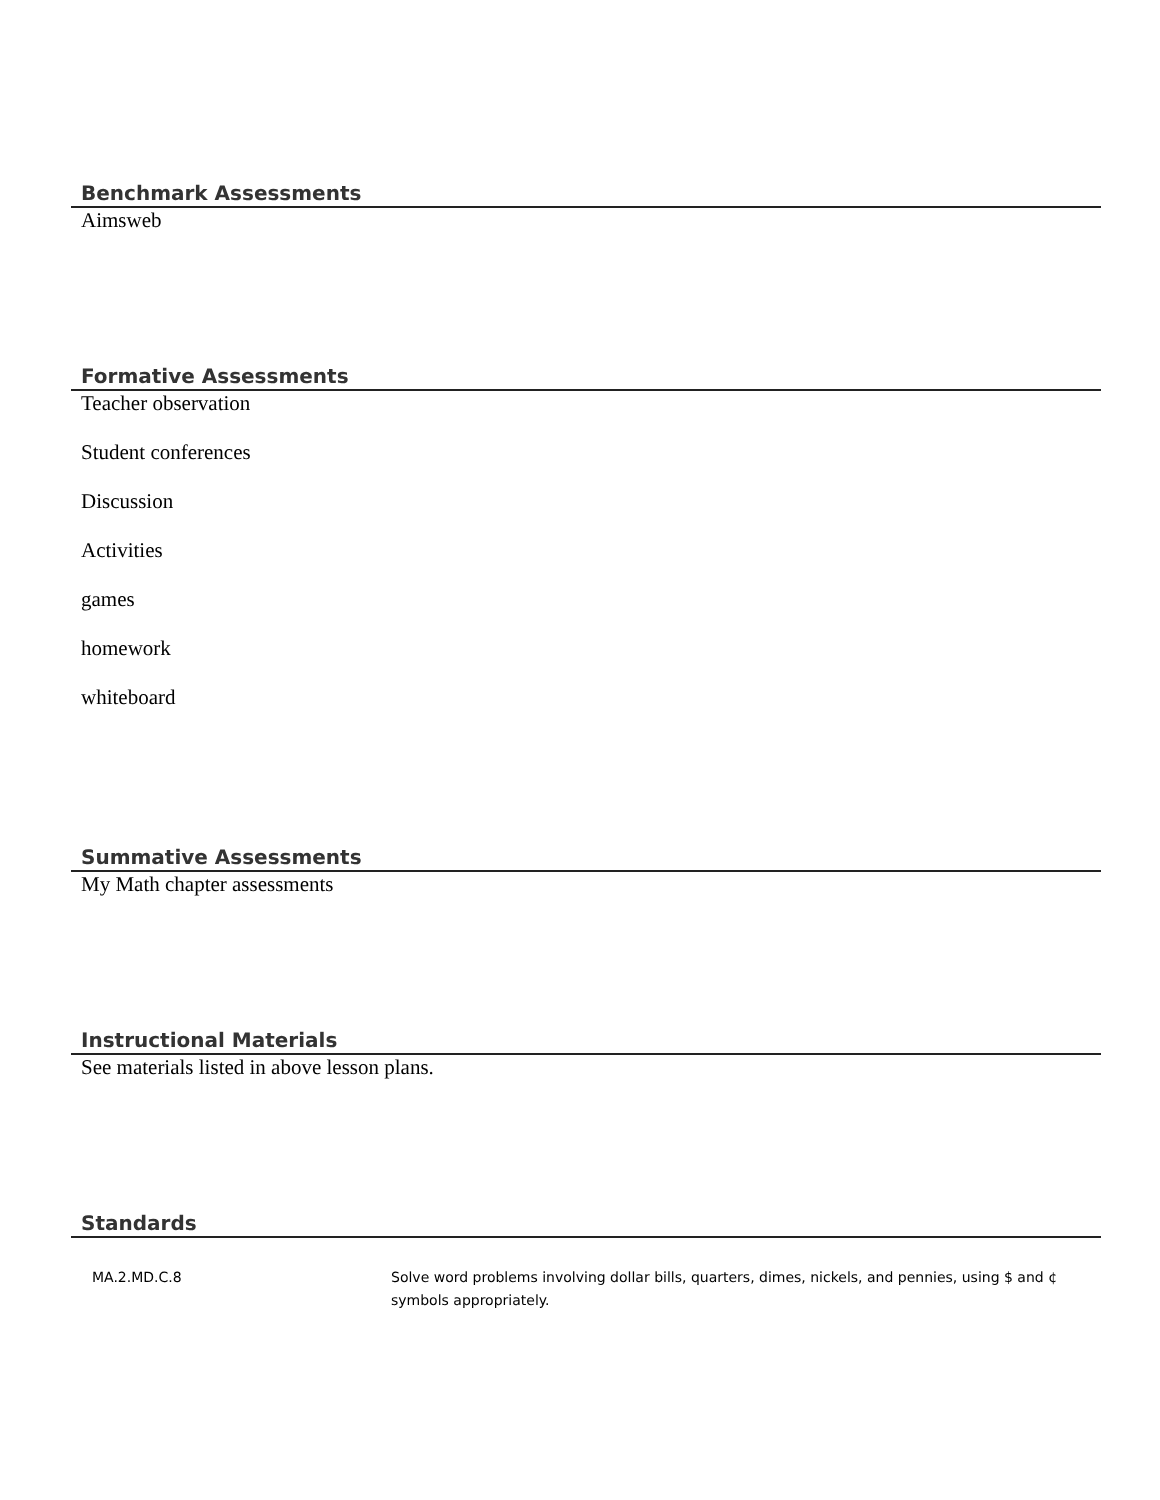Benchmark Assessments
Aimsweb
Formative Assessments
Teacher observation
Student conferences
Discussion
Activities
games
homework
whiteboard
Summative Assessments
My Math chapter assessments
Instructional Materials
See materials listed in above lesson plans.
Standards
| MA.2.MD.C.8 | Solve word problems involving dollar bills, quarters, dimes, nickels, and pennies, using $ and ¢ symbols appropriately. |